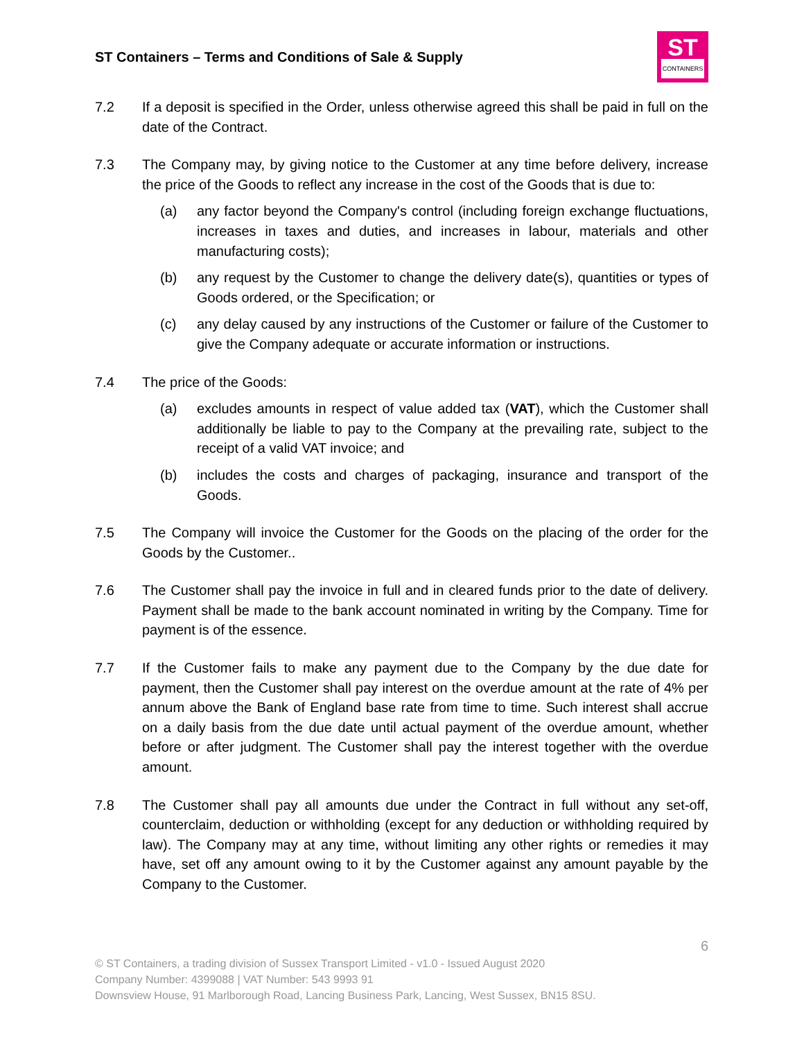ST Containers – Terms and Conditions of Sale & Supply
ST
CONTAINERS
7.2 If a deposit is specified in the Order, unless otherwise agreed this shall be paid in full on the date of the Contract.
7.3 The Company may, by giving notice to the Customer at any time before delivery, increase the price of the Goods to reflect any increase in the cost of the Goods that is due to:
(a) any factor beyond the Company's control (including foreign exchange fluctuations, increases in taxes and duties, and increases in labour, materials and other manufacturing costs);
(b) any request by the Customer to change the delivery date(s), quantities or types of Goods ordered, or the Specification; or
(c) any delay caused by any instructions of the Customer or failure of the Customer to give the Company adequate or accurate information or instructions.
7.4 The price of the Goods:
(a) excludes amounts in respect of value added tax (VAT), which the Customer shall additionally be liable to pay to the Company at the prevailing rate, subject to the receipt of a valid VAT invoice; and
(b) includes the costs and charges of packaging, insurance and transport of the Goods.
7.5 The Company will invoice the Customer for the Goods on the placing of the order for the Goods by the Customer..
7.6 The Customer shall pay the invoice in full and in cleared funds prior to the date of delivery. Payment shall be made to the bank account nominated in writing by the Company. Time for payment is of the essence.
7.7 If the Customer fails to make any payment due to the Company by the due date for payment, then the Customer shall pay interest on the overdue amount at the rate of 4% per annum above the Bank of England base rate from time to time. Such interest shall accrue on a daily basis from the due date until actual payment of the overdue amount, whether before or after judgment. The Customer shall pay the interest together with the overdue amount.
7.8 The Customer shall pay all amounts due under the Contract in full without any set-off, counterclaim, deduction or withholding (except for any deduction or withholding required by law). The Company may at any time, without limiting any other rights or remedies it may have, set off any amount owing to it by the Customer against any amount payable by the Company to the Customer.
6
© ST Containers, a trading division of Sussex Transport Limited - v1.0 - Issued August 2020
Company Number: 4399088 | VAT Number: 543 9993 91
Downsview House, 91 Marlborough Road, Lancing Business Park, Lancing, West Sussex, BN15 8SU.